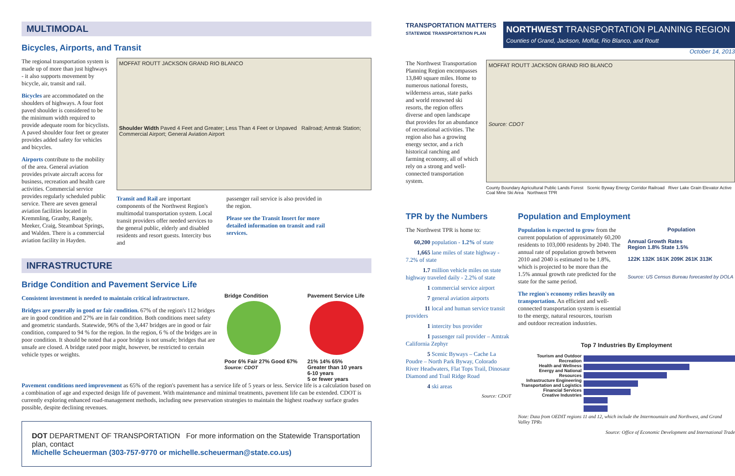MULTIMODAL
Bicycles, Airports, and Transit
The regional transportation system is made up of more than just highways - it also supports movement by bicycle, air, transit and rail.
Bicycles are accommodated on the shoulders of highways. A four foot paved shoulder is considered to be the minimum width required to provide adequate room for bicyclists. A paved shoulder four feet or greater provides added safety for vehicles and bicycles.
Airports contribute to the mobility of the area. General aviation provides private aircraft access for business, recreation and health care activities. Commercial service provides regularly scheduled public service. There are seven general aviation facilities located in Kremmling, Granby, Rangely, Meeker, Craig, Steamboat Springs, and Walden. There is a commercial aviation facility in Hayden.
MOFFAT ROUTT JACKSON GRAND RIO BLANCO
Shoulder Width Paved 4 Feet and Greater; Less Than 4 Feet or Unpaved Railroad; Amtrak Station; Commercial Airport; General Aviation Airport
Transit and Rail are important components of the Northwest Region's multimodal transportation system. Local transit providers offer needed services to the general public, elderly and disabled residents and resort guests. Intercity bus and
passenger rail service is also provided in the region.
Please see the Transit Insert for more detailed information on transit and rail services.
INFRASTRUCTURE
Bridge Condition and Pavement Service Life
Consistent investment is needed to maintain critical infrastructure.
Bridges are generally in good or fair condition. 67% of the region's 112 bridges are in good condition and 27% are in fair condition. Both conditions meet safety and geometric standards. Statewide, 96% of the 3,447 bridges are in good or fair condition, compared to 94 % for the region. In the region, 6 % of the bridges are in poor condition. It should be noted that a poor bridge is not unsafe; bridges that are unsafe are closed. A bridge rated poor might, however, be restricted to certain vehicle types or weights.
Bridge Condition
Poor 6% Fair 27% Good 67%
Source: CDOT
Pavement Service Life
21% 14% 65%
Greater than 10 years
6-10 years
5 or fewer years
Pavement conditions need improvement as 65% of the region's pavement has a service life of 5 years or less. Service life is a calculation based on a combination of age and expected design life of pavement. With maintenance and minimal treatments, pavement life can be extended. CDOT is currently exploring enhanced road-management methods, including new preservation strategies to maintain the highest roadway surface grades possible, despite declining revenues.
DOT DEPARTMENT OF TRANSPORTATION For more information on the Statewide Transportation plan, contact
Michelle Scheuerman (303-757-9770 or michelle.scheuerman@state.co.us)
TRANSPORTATION MATTERS
STATEWIDE TRANSPORTATION PLAN
NORTHWEST TRANSPORTATION PLANNING REGION
Counties of Grand, Jackson, Moffat, Rio Blanco, and Routt
October 14, 2013
The Northwest Transportation Planning Region encompasses 13,840 square miles. Home to numerous national forests, wilderness areas, state parks and world renowned ski resorts, the region offers diverse and open landscape that provides for an abundance of recreational activities. The region also has a growing energy sector, and a rich historical ranching and farming economy, all of which rely on a strong and well-connected transportation system.
MOFFAT ROUTT JACKSON GRAND RIO BLANCO
Source: CDOT
County Boundary Agricultural Public Lands Forest Scenic Byway Energy Corridor Railroad River Lake Grain Elevator Active Coal Mine Ski Area Northwest TPR
TPR by the Numbers
The Northwest TPR is home to:
60,200 population - 1.2% of state
1,665 lane miles of state highway - 7.2% of state
1.7 million vehicle miles on state highway traveled daily - 2.2% of state
1 commercial service airport
7 general aviation airports
11 local and human service transit providers
1 intercity bus provider
1 passenger rail provider – Amtrak California Zephyr
5 Scenic Byways – Cache La Poudre – North Park Byway, Colorado River Headwaters, Flat Tops Trail, Dinosaur Diamond and Trail Ridge Road
4 ski areas
Source: CDOT
Population and Employment
Population is expected to grow from the current population of approximately 60,200 residents to 103,000 residents by 2040. The annual rate of population growth between 2010 and 2040 is estimated to be 1.8%, which is projected to be more than the 1.5% annual growth rate predicted for the state for the same period.
The region's economy relies heavily on transportation. An efficient and well-connected transportation system is essential to the energy, natural resources, tourism and outdoor recreation industries.
Population
Annual Growth Rates
Region 1.8% State 1.5%
122K 132K 161K 209K 261K 313K
Source: US Census Bureau forecasted by DOLA
Top 7 Industries By Employment
Tourism and Outdoor Recreation
Health and Wellness
Energy and National Resources
Infrastructure Engineering
Transportation and Logistics
Financial Services
Creative Industries
Note: Data from OEDIT regions 11 and 12, which include the Intermountain and Northwest, and Grand Valley TPRs
Source: Office of Economic Development and International Trade